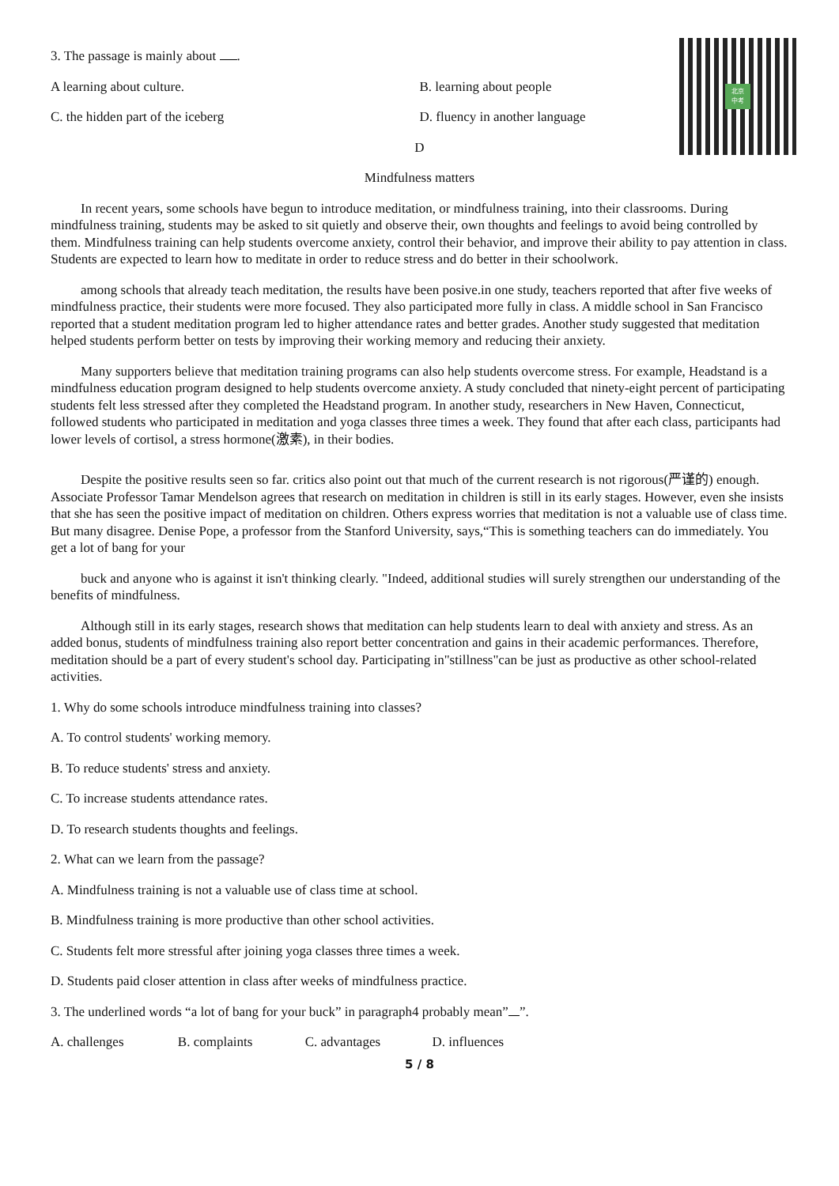北京
中考
3. The passage is mainly about .
A learning about culture. B. learning about people
C. the hidden part of the iceberg D. fluency in another language
D
Mindfulness matters
In recent years, some schools have begun to introduce meditation, or mindfulness training, into their classrooms. During mindfulness training, students may be asked to sit quietly and observe their, own thoughts and feelings to avoid being controlled by them. Mindfulness training can help students overcome anxiety, control their behavior, and improve their ability to pay attention in class. Students are expected to learn how to meditate in order to reduce stress and do better in their schoolwork.
among schools that already teach meditation, the results have been posive.in one study, teachers reported that after five weeks of mindfulness practice, their students were more focused. They also participated more fully in class. A middle school in San Francisco reported that a student meditation program led to higher attendance rates and better grades. Another study suggested that meditation helped students perform better on tests by improving their working memory and reducing their anxiety.
Many supporters believe that meditation training programs can also help students overcome stress. For example, Headstand is a mindfulness education program designed to help students overcome anxiety. A study concluded that ninety-eight percent of participating students felt less stressed after they completed the Headstand program. In another study, researchers in New Haven, Connecticut, followed students who participated in meditation and yoga classes three times a week. They found that after each class, participants had lower levels of cortisol, a stress hormone(激素), in their bodies.
Despite the positive results seen so far. critics also point out that much of the current research is not rigorous(严谨的) enough. Associate Professor Tamar Mendelson agrees that research on meditation in children is still in its early stages. However, even she insists that she has seen the positive impact of meditation on children. Others express worries that meditation is not a valuable use of class time. But many disagree. Denise Pope, a professor from the Stanford University, says,“This is something teachers can do immediately. You get a lot of bang for your
buck and anyone who is against it isn't thinking clearly. "Indeed, additional studies will surely strengthen our understanding of the benefits of mindfulness.
Although still in its early stages, research shows that meditation can help students learn to deal with anxiety and stress. As an added bonus, students of mindfulness training also report better concentration and gains in their academic performances. Therefore, meditation should be a part of every student's school day. Participating in"stillness"can be just as productive as other school-related activities.
1. Why do some schools introduce mindfulness training into classes?
A. To control students' working memory.
B. To reduce students' stress and anxiety.
C. To increase students attendance rates.
D. To research students thoughts and feelings.
2. What can we learn from the passage?
A. Mindfulness training is not a valuable use of class time at school.
B. Mindfulness training is more productive than other school activities.
C. Students felt more stressful after joining yoga classes three times a week.
D. Students paid closer attention in class after weeks of mindfulness practice.
3. The underlined words “a lot of bang for your buck” in paragraph4 probably mean” ”.
A. challenges B. complaints C. advantages D. influences
5 / 8